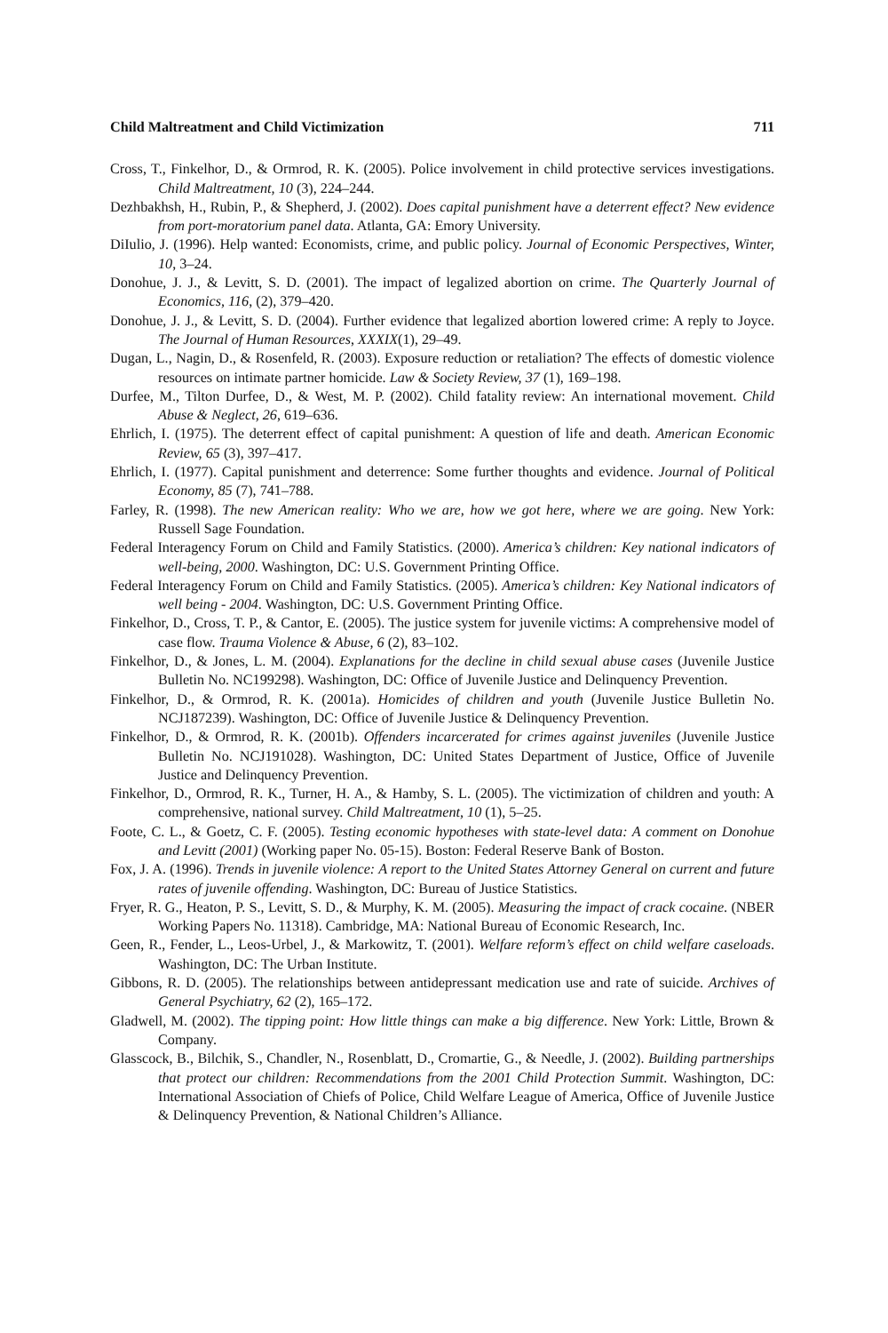Child Maltreatment and Child Victimization 711
Cross, T., Finkelhor, D., & Ormrod, R. K. (2005). Police involvement in child protective services investigations. Child Maltreatment, 10 (3), 224–244.
Dezhbakhsh, H., Rubin, P., & Shepherd, J. (2002). Does capital punishment have a deterrent effect? New evidence from port-moratorium panel data. Atlanta, GA: Emory University.
DiIulio, J. (1996). Help wanted: Economists, crime, and public policy. Journal of Economic Perspectives, Winter, 10, 3–24.
Donohue, J. J., & Levitt, S. D. (2001). The impact of legalized abortion on crime. The Quarterly Journal of Economics, 116, (2), 379–420.
Donohue, J. J., & Levitt, S. D. (2004). Further evidence that legalized abortion lowered crime: A reply to Joyce. The Journal of Human Resources, XXXIX(1), 29–49.
Dugan, L., Nagin, D., & Rosenfeld, R. (2003). Exposure reduction or retaliation? The effects of domestic violence resources on intimate partner homicide. Law & Society Review, 37 (1), 169–198.
Durfee, M., Tilton Durfee, D., & West, M. P. (2002). Child fatality review: An international movement. Child Abuse & Neglect, 26, 619–636.
Ehrlich, I. (1975). The deterrent effect of capital punishment: A question of life and death. American Economic Review, 65 (3), 397–417.
Ehrlich, I. (1977). Capital punishment and deterrence: Some further thoughts and evidence. Journal of Political Economy, 85 (7), 741–788.
Farley, R. (1998). The new American reality: Who we are, how we got here, where we are going. New York: Russell Sage Foundation.
Federal Interagency Forum on Child and Family Statistics. (2000). America’s children: Key national indicators of well-being, 2000. Washington, DC: U.S. Government Printing Office.
Federal Interagency Forum on Child and Family Statistics. (2005). America’s children: Key National indicators of well being - 2004. Washington, DC: U.S. Government Printing Office.
Finkelhor, D., Cross, T. P., & Cantor, E. (2005). The justice system for juvenile victims: A comprehensive model of case flow. Trauma Violence & Abuse, 6 (2), 83–102.
Finkelhor, D., & Jones, L. M. (2004). Explanations for the decline in child sexual abuse cases (Juvenile Justice Bulletin No. NC199298). Washington, DC: Office of Juvenile Justice and Delinquency Prevention.
Finkelhor, D., & Ormrod, R. K. (2001a). Homicides of children and youth (Juvenile Justice Bulletin No. NCJ187239). Washington, DC: Office of Juvenile Justice & Delinquency Prevention.
Finkelhor, D., & Ormrod, R. K. (2001b). Offenders incarcerated for crimes against juveniles (Juvenile Justice Bulletin No. NCJ191028). Washington, DC: United States Department of Justice, Office of Juvenile Justice and Delinquency Prevention.
Finkelhor, D., Ormrod, R. K., Turner, H. A., & Hamby, S. L. (2005). The victimization of children and youth: A comprehensive, national survey. Child Maltreatment, 10 (1), 5–25.
Foote, C. L., & Goetz, C. F. (2005). Testing economic hypotheses with state-level data: A comment on Donohue and Levitt (2001) (Working paper No. 05-15). Boston: Federal Reserve Bank of Boston.
Fox, J. A. (1996). Trends in juvenile violence: A report to the United States Attorney General on current and future rates of juvenile offending. Washington, DC: Bureau of Justice Statistics.
Fryer, R. G., Heaton, P. S., Levitt, S. D., & Murphy, K. M. (2005). Measuring the impact of crack cocaine. (NBER Working Papers No. 11318). Cambridge, MA: National Bureau of Economic Research, Inc.
Geen, R., Fender, L., Leos-Urbel, J., & Markowitz, T. (2001). Welfare reform’s effect on child welfare caseloads. Washington, DC: The Urban Institute.
Gibbons, R. D. (2005). The relationships between antidepressant medication use and rate of suicide. Archives of General Psychiatry, 62 (2), 165–172.
Gladwell, M. (2002). The tipping point: How little things can make a big difference. New York: Little, Brown & Company.
Glasscock, B., Bilchik, S., Chandler, N., Rosenblatt, D., Cromartie, G., & Needle, J. (2002). Building partnerships that protect our children: Recommendations from the 2001 Child Protection Summit. Washington, DC: International Association of Chiefs of Police, Child Welfare League of America, Office of Juvenile Justice & Delinquency Prevention, & National Children’s Alliance.